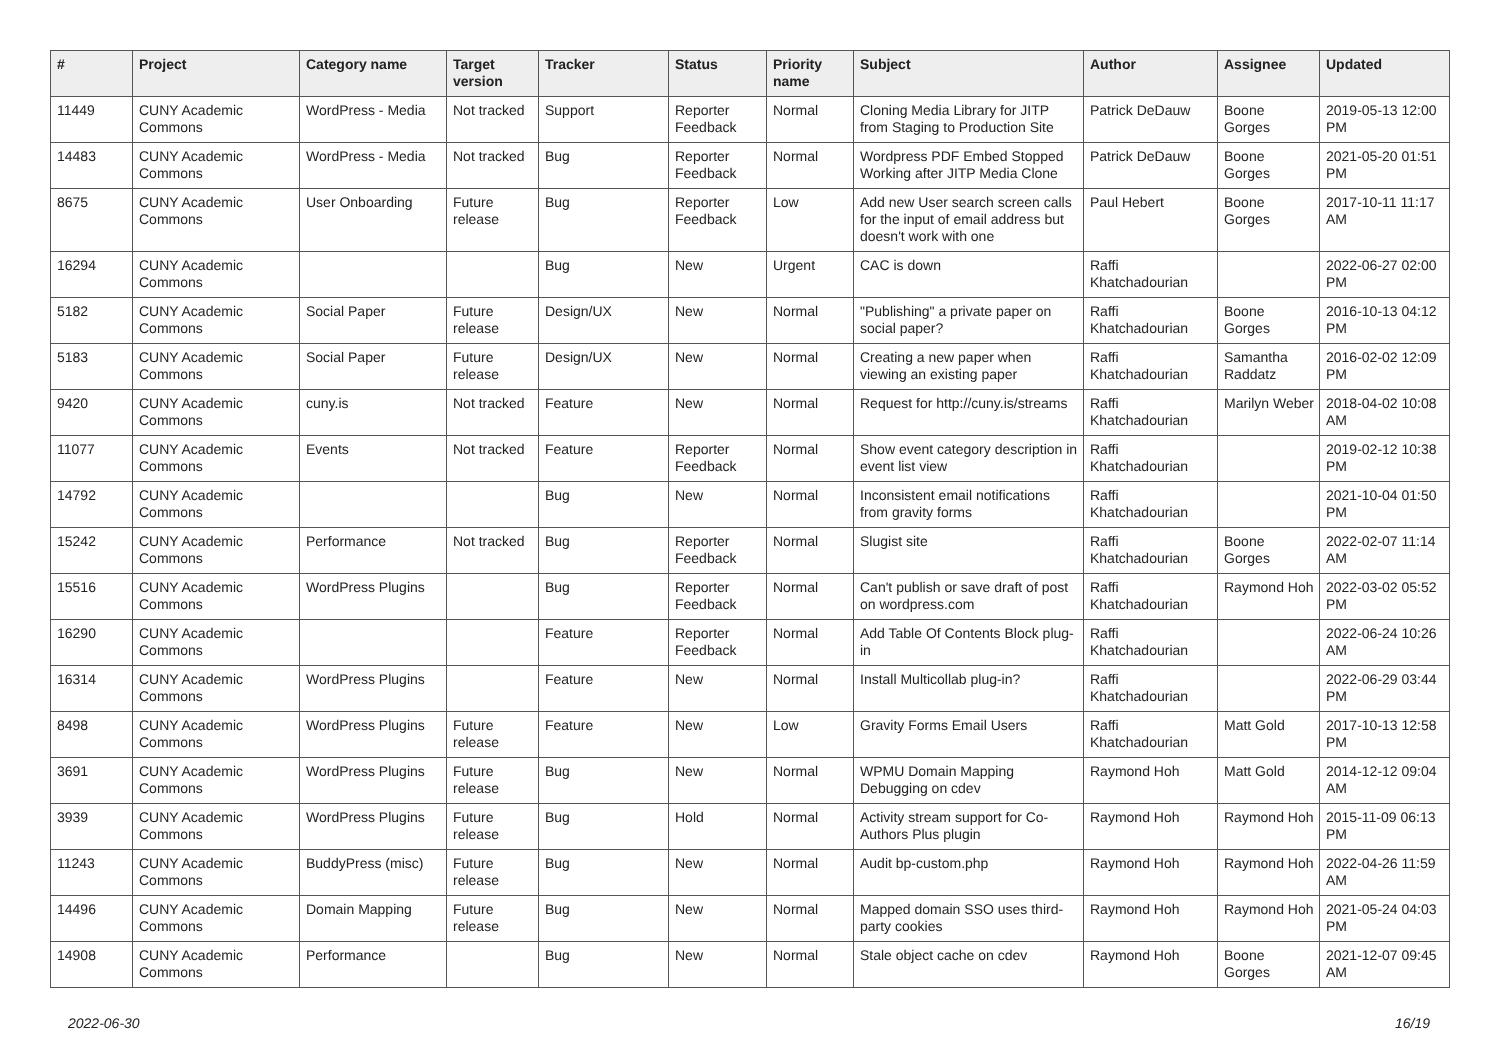| # | Project | Category name | Target version | Tracker | Status | Priority name | Subject | Author | Assignee | Updated |
| --- | --- | --- | --- | --- | --- | --- | --- | --- | --- | --- |
| 11449 | CUNY Academic Commons | WordPress - Media | Not tracked | Support | Reporter Feedback | Normal | Cloning Media Library for JITP from Staging to Production Site | Patrick DeDauw | Boone Gorges | 2019-05-13 12:00 PM |
| 14483 | CUNY Academic Commons | WordPress - Media | Not tracked | Bug | Reporter Feedback | Normal | Wordpress PDF Embed Stopped Working after JITP Media Clone | Patrick DeDauw | Boone Gorges | 2021-05-20 01:51 PM |
| 8675 | CUNY Academic Commons | User Onboarding | Future release | Bug | Reporter Feedback | Low | Add new User search screen calls for the input of email address but doesn't work with one | Paul Hebert | Boone Gorges | 2017-10-11 11:17 AM |
| 16294 | CUNY Academic Commons | | | Bug | New | Urgent | CAC is down | Raffi Khatchadourian | | 2022-06-27 02:00 PM |
| 5182 | CUNY Academic Commons | Social Paper | Future release | Design/UX | New | Normal | "Publishing" a private paper on social paper? | Raffi Khatchadourian | Boone Gorges | 2016-10-13 04:12 PM |
| 5183 | CUNY Academic Commons | Social Paper | Future release | Design/UX | New | Normal | Creating a new paper when viewing an existing paper | Raffi Khatchadourian | Samantha Raddatz | 2016-02-02 12:09 PM |
| 9420 | CUNY Academic Commons | cuny.is | Not tracked | Feature | New | Normal | Request for http://cuny.is/streams | Raffi Khatchadourian | Marilyn Weber | 2018-04-02 10:08 AM |
| 11077 | CUNY Academic Commons | Events | Not tracked | Feature | Reporter Feedback | Normal | Show event category description in event list view | Raffi Khatchadourian | | 2019-02-12 10:38 PM |
| 14792 | CUNY Academic Commons | | | Bug | New | Normal | Inconsistent email notifications from gravity forms | Raffi Khatchadourian | | 2021-10-04 01:50 PM |
| 15242 | CUNY Academic Commons | Performance | Not tracked | Bug | Reporter Feedback | Normal | Slugist site | Raffi Khatchadourian | Boone Gorges | 2022-02-07 11:14 AM |
| 15516 | CUNY Academic Commons | WordPress Plugins | | Bug | Reporter Feedback | Normal | Can't publish or save draft of post on wordpress.com | Raffi Khatchadourian | Raymond Hoh | 2022-03-02 05:52 PM |
| 16290 | CUNY Academic Commons | | | Feature | Reporter Feedback | Normal | Add Table Of Contents Block plug-in | Raffi Khatchadourian | | 2022-06-24 10:26 AM |
| 16314 | CUNY Academic Commons | WordPress Plugins | | Feature | New | Normal | Install Multicollab plug-in? | Raffi Khatchadourian | | 2022-06-29 03:44 PM |
| 8498 | CUNY Academic Commons | WordPress Plugins | Future release | Feature | New | Low | Gravity Forms Email Users | Raffi Khatchadourian | Matt Gold | 2017-10-13 12:58 PM |
| 3691 | CUNY Academic Commons | WordPress Plugins | Future release | Bug | New | Normal | WPMU Domain Mapping Debugging on cdev | Raymond Hoh | Matt Gold | 2014-12-12 09:04 AM |
| 3939 | CUNY Academic Commons | WordPress Plugins | Future release | Bug | Hold | Normal | Activity stream support for Co-Authors Plus plugin | Raymond Hoh | Raymond Hoh | 2015-11-09 06:13 PM |
| 11243 | CUNY Academic Commons | BuddyPress (misc) | Future release | Bug | New | Normal | Audit bp-custom.php | Raymond Hoh | Raymond Hoh | 2022-04-26 11:59 AM |
| 14496 | CUNY Academic Commons | Domain Mapping | Future release | Bug | New | Normal | Mapped domain SSO uses third-party cookies | Raymond Hoh | Raymond Hoh | 2021-05-24 04:03 PM |
| 14908 | CUNY Academic Commons | Performance | | Bug | New | Normal | Stale object cache on cdev | Raymond Hoh | Boone Gorges | 2021-12-07 09:45 AM |
2022-06-30 16/19